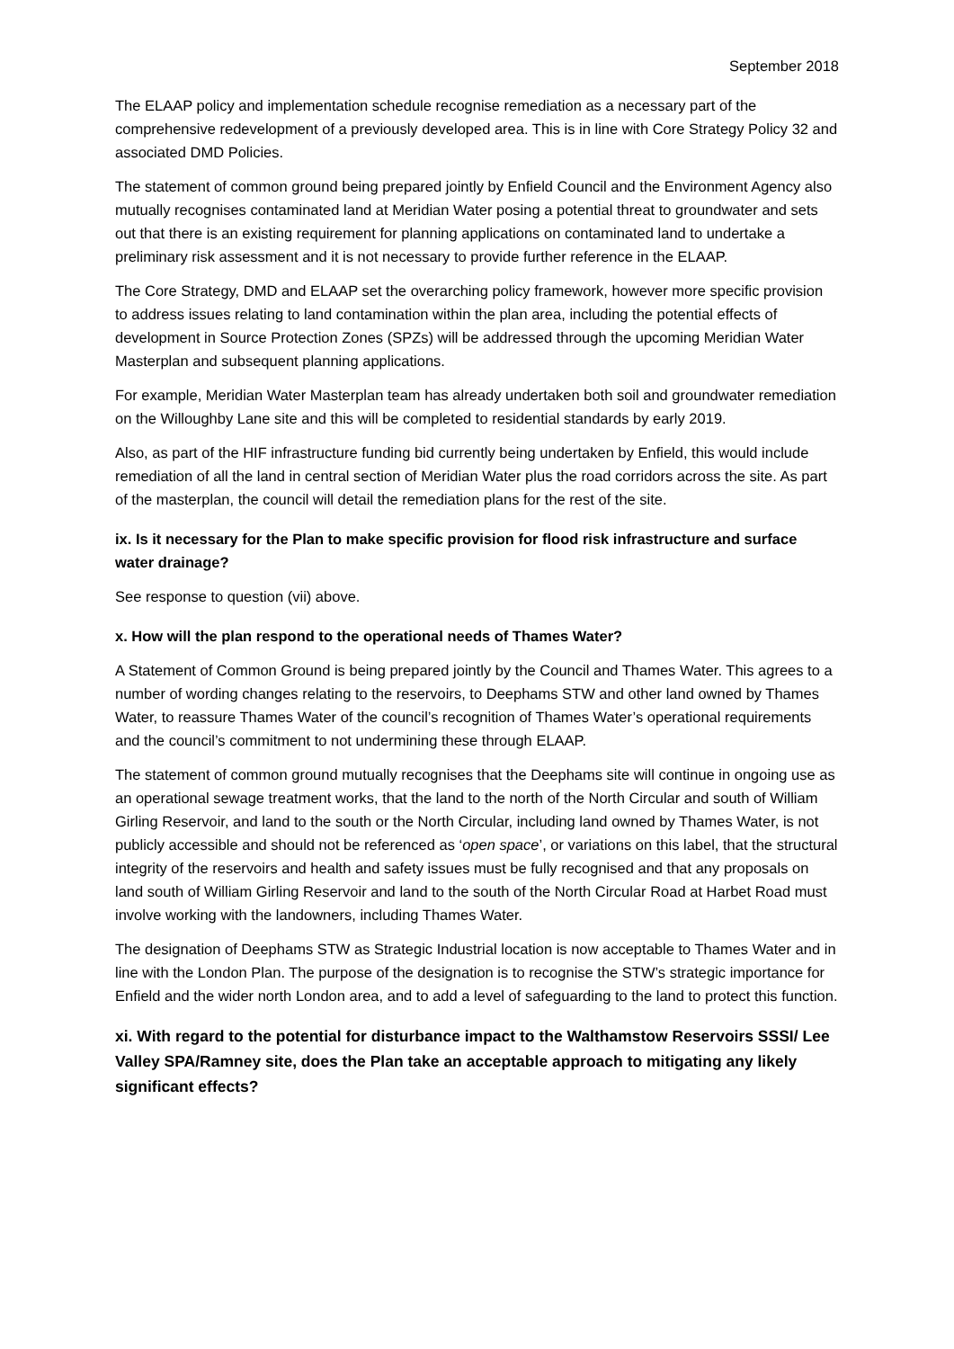September 2018
The ELAAP policy and implementation schedule recognise remediation as a necessary part of the comprehensive redevelopment of a previously developed area. This is in line with Core Strategy Policy 32 and associated DMD Policies.
The statement of common ground being prepared jointly by Enfield Council and the Environment Agency also mutually recognises contaminated land at Meridian Water posing a potential threat to groundwater and sets out that there is an existing requirement for planning applications on contaminated land to undertake a preliminary risk assessment and it is not necessary to provide further reference in the ELAAP.
The Core Strategy, DMD and ELAAP set the overarching policy framework, however more specific provision to address issues relating to land contamination within the plan area, including the potential effects of development in Source Protection Zones (SPZs) will be addressed through the upcoming Meridian Water Masterplan and subsequent planning applications.
For example, Meridian Water Masterplan team has already undertaken both soil and groundwater remediation on the Willoughby Lane site and this will be completed to residential standards by early 2019.
Also, as part of the HIF infrastructure funding bid currently being undertaken by Enfield, this would include remediation of all the land in central section of Meridian Water plus the road corridors across the site. As part of the masterplan, the council will detail the remediation plans for the rest of the site.
ix. Is it necessary for the Plan to make specific provision for flood risk infrastructure and surface water drainage?
See response to question (vii) above.
x. How will the plan respond to the operational needs of Thames Water?
A Statement of Common Ground is being prepared jointly by the Council and Thames Water. This agrees to a number of wording changes relating to the reservoirs, to Deephams STW and other land owned by Thames Water, to reassure Thames Water of the council’s recognition of Thames Water’s operational requirements and the council’s commitment to not undermining these through ELAAP.
The statement of common ground mutually recognises that the Deephams site will continue in ongoing use as an operational sewage treatment works, that the land to the north of the North Circular and south of William Girling Reservoir, and land to the south or the North Circular, including land owned by Thames Water, is not publicly accessible and should not be referenced as ‘open space’, or variations on this label, that the structural integrity of the reservoirs and health and safety issues must be fully recognised and that any proposals on land south of William Girling Reservoir and land to the south of the North Circular Road at Harbet Road must involve working with the landowners, including Thames Water.
The designation of Deephams STW as Strategic Industrial location is now acceptable to Thames Water and in line with the London Plan. The purpose of the designation is to recognise the STW’s strategic importance for Enfield and the wider north London area, and to add a level of safeguarding to the land to protect this function.
xi. With regard to the potential for disturbance impact to the Walthamstow Reservoirs SSSI/ Lee Valley SPA/Ramney site, does the Plan take an acceptable approach to mitigating any likely significant effects?